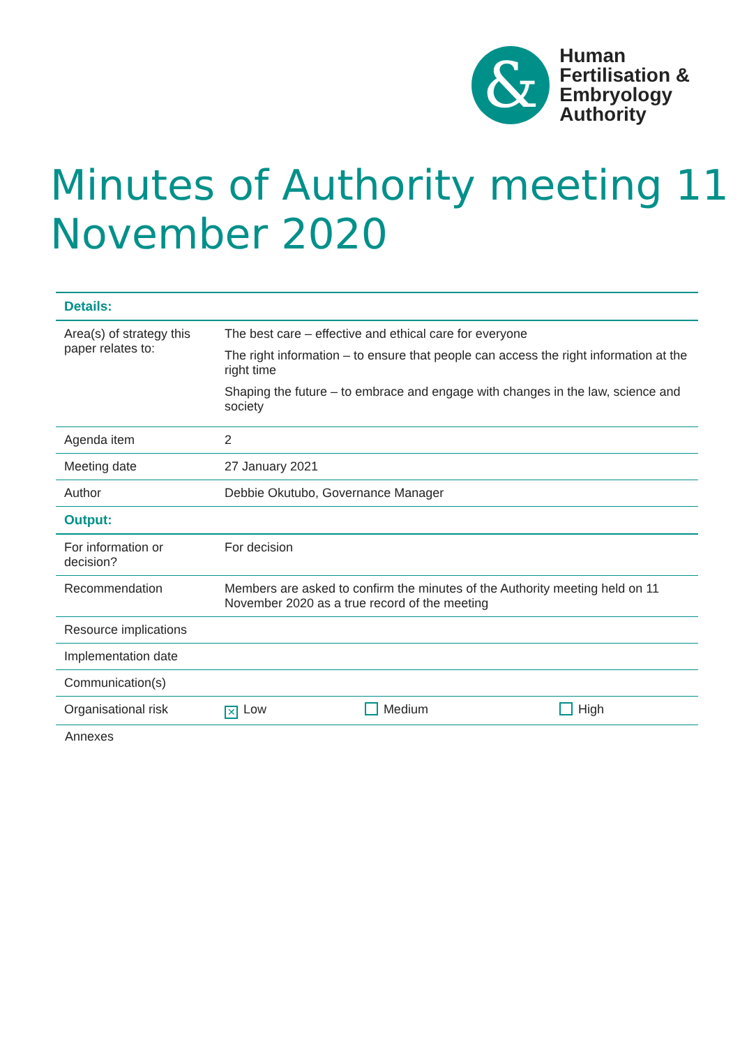&
Human
Fertilisation &
Embryology
Authority
Minutes of Authority meeting 11 November 2020
| Details: | | | |
| Area(s) of strategy this paper relates to: | The best care – effective and ethical care for everyone The right information – to ensure that people can access the right information at the right time Shaping the future – to embrace and engage with changes in the law, science and society | | |
| Agenda item | 2 | | |
| Meeting date | 27 January 2021 | | |
| Author | Debbie Okutubo, Governance Manager | | |
| Output: | | | |
| For information or decision? | For decision | | |
| Recommendation | Members are asked to confirm the minutes of the Authority meeting held on 11 November 2020 as a true record of the meeting | | |
| Resource implications | | | |
| Implementation date | | | |
| Communication(s) | | | |
| Organisational risk | ✕ Low | Medium | High |
Annexes